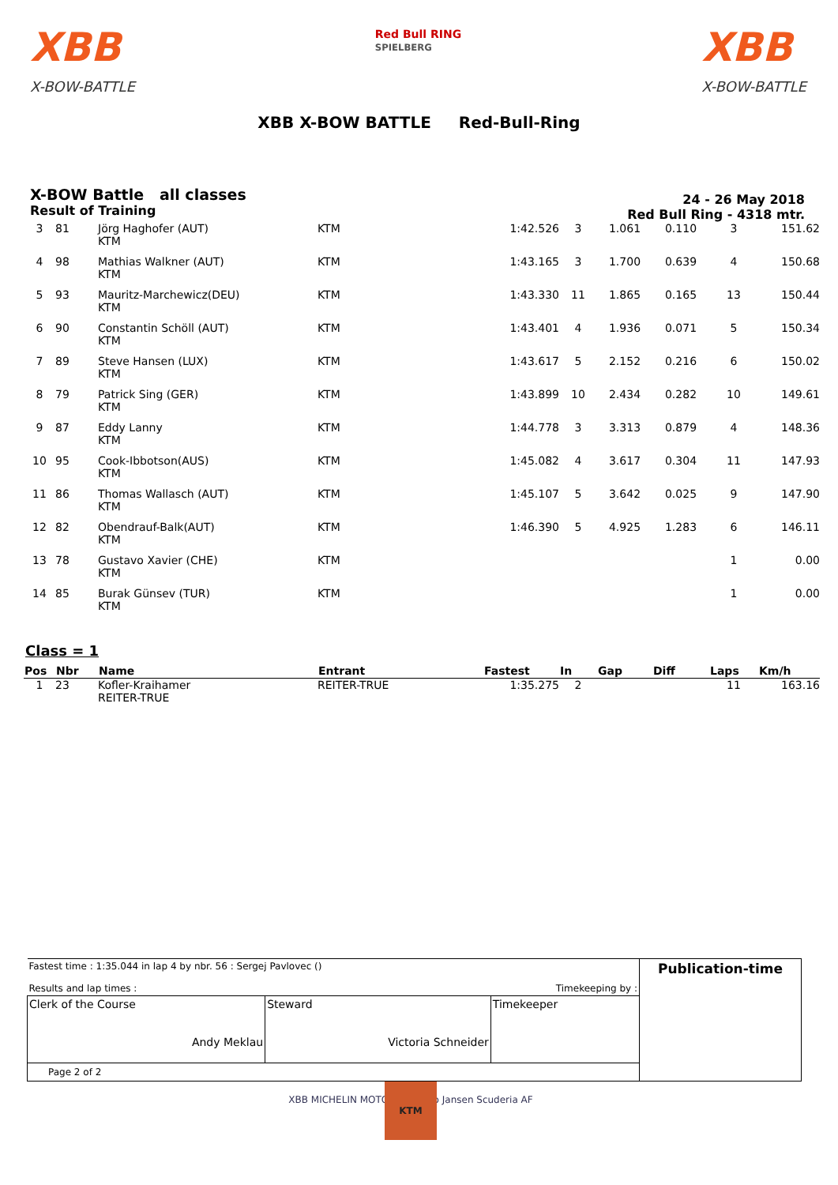XBB
X-BOW-BATTLE
Red Bull RING
SPIELBERG
XBB
X-BOW-BATTLE
XBB X-BOW BATTLE Red-Bull-Ring
X-BOW Battle all classes
Result of Training
24 - 26 May 2018
Red Bull Ring - 4318 mtr.
| 3 | 81 | Jörg Haghofer (AUT) KTM | KTM | 1:42.526 | 3 | 1.061 | 0.110 | 3 | 151.62 |
| 4 | 98 | Mathias Walkner (AUT) KTM | KTM | 1:43.165 | 3 | 1.700 | 0.639 | 4 | 150.68 |
| 5 | 93 | Mauritz-Marchewicz(DEU) KTM | KTM | 1:43.330 | 11 | 1.865 | 0.165 | 13 | 150.44 |
| 6 | 90 | Constantin Schöll (AUT) KTM | KTM | 1:43.401 | 4 | 1.936 | 0.071 | 5 | 150.34 |
| 7 | 89 | Steve Hansen (LUX) KTM | KTM | 1:43.617 | 5 | 2.152 | 0.216 | 6 | 150.02 |
| 8 | 79 | Patrick Sing (GER) KTM | KTM | 1:43.899 | 10 | 2.434 | 0.282 | 10 | 149.61 |
| 9 | 87 | Eddy Lanny KTM | KTM | 1:44.778 | 3 | 3.313 | 0.879 | 4 | 148.36 |
| 10 | 95 | Cook-Ibbotson(AUS) KTM | KTM | 1:45.082 | 4 | 3.617 | 0.304 | 11 | 147.93 |
| 11 | 86 | Thomas Wallasch (AUT) KTM | KTM | 1:45.107 | 5 | 3.642 | 0.025 | 9 | 147.90 |
| 12 | 82 | Obendrauf-Balk(AUT) KTM | KTM | 1:46.390 | 5 | 4.925 | 1.283 | 6 | 146.11 |
| 13 | 78 | Gustavo Xavier (CHE) KTM | KTM | | | | | 1 | 0.00 |
| 14 | 85 | Burak Günsev (TUR) KTM | KTM | | | | | 1 | 0.00 |
Class = 1
| Pos | Nbr | Name | Entrant | Fastest | In | Gap | Diff | Laps | Km/h |
| --- | --- | --- | --- | --- | --- | --- | --- | --- | --- |
| 1 | 23 | Kofler-Kraihamer REITER-TRUE | REITER-TRUE | 1:35.275 | 2 | | | 11 | 163.16 |
| Fastest time : 1:35.044 in lap 4 by nbr. 56 : Sergej Pavlovec () Results and lap times : Timekeeping by : | | | Publication-time |
| Clerk of the Course Andy Meklau | Steward Victoria Schneider | Timekeeper | |
| Page 2 of 2 | | | |
XBB MICHELIN MOTOREX GoPro Jansen Scuderia AF KTM